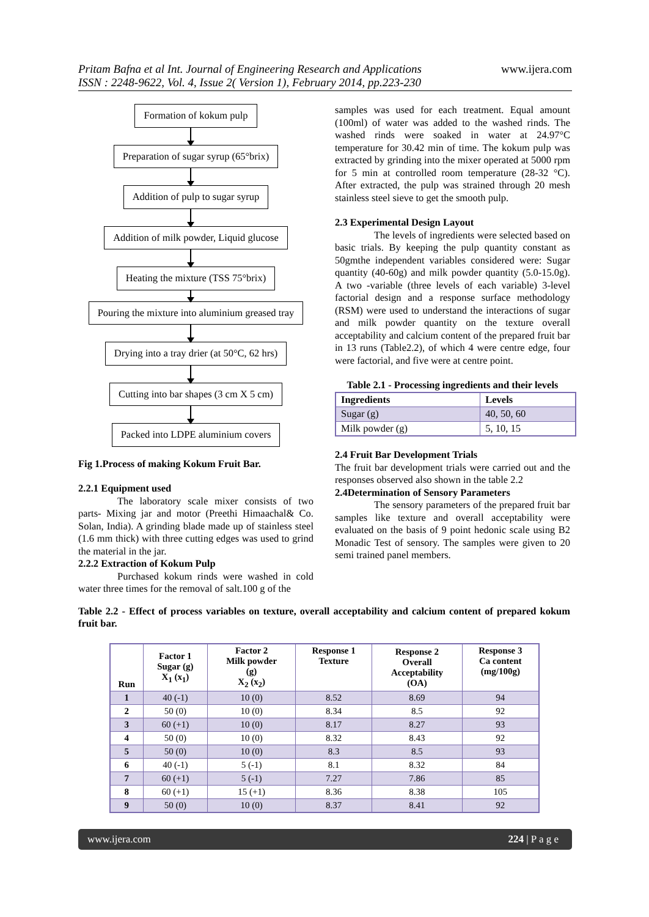Pritam Bafna et al Int. Journal of Engineering Research and Applications
ISSN : 2248-9622, Vol. 4, Issue 2( Version 1), February 2014, pp.223-230
www.ijera.com
Formation of kokum pulp
Preparation of sugar syrup (65°brix)
Addition of pulp to sugar syrup
Addition of milk powder, Liquid glucose
Heating the mixture (TSS 75°brix)
Pouring the mixture into aluminium greased tray
Drying into a tray drier (at 50°C, 62 hrs)
Cutting into bar shapes (3 cm X 5 cm)
Packed into LDPE aluminium covers
Fig 1.Process of making Kokum Fruit Bar.
2.2.1 Equipment used
The laboratory scale mixer consists of two parts- Mixing jar and motor (Preethi Himaachal& Co. Solan, India). A grinding blade made up of stainless steel (1.6 mm thick) with three cutting edges was used to grind the material in the jar.
2.2.2 Extraction of Kokum Pulp
Purchased kokum rinds were washed in cold water three times for the removal of salt.100 g of the
samples was used for each treatment. Equal amount (100ml) of water was added to the washed rinds. The washed rinds were soaked in water at 24.97°C temperature for 30.42 min of time. The kokum pulp was extracted by grinding into the mixer operated at 5000 rpm for 5 min at controlled room temperature (28-32 °C). After extracted, the pulp was strained through 20 mesh stainless steel sieve to get the smooth pulp.
2.3 Experimental Design Layout
The levels of ingredients were selected based on basic trials. By keeping the pulp quantity constant as 50gmthe independent variables considered were: Sugar quantity (40-60g) and milk powder quantity (5.0-15.0g). A two -variable (three levels of each variable) 3-level factorial design and a response surface methodology (RSM) were used to understand the interactions of sugar and milk powder quantity on the texture overall acceptability and calcium content of the prepared fruit bar in 13 runs (Table2.2), of which 4 were centre edge, four were factorial, and five were at centre point.
Table 2.1 - Processing ingredients and their levels
| Ingredients | Levels |
| --- | --- |
| Sugar (g) | 40, 50, 60 |
| Milk powder (g) | 5, 10, 15 |
2.4 Fruit Bar Development Trials
The fruit bar development trials were carried out and the responses observed also shown in the table 2.2
2.4Determination of Sensory Parameters
The sensory parameters of the prepared fruit bar samples like texture and overall acceptability were evaluated on the basis of 9 point hedonic scale using B2 Monadic Test of sensory. The samples were given to 20 semi trained panel members.
Table 2.2 - Effect of process variables on texture, overall acceptability and calcium content of prepared kokum fruit bar.
| Run | Factor 1 Sugar (g) X<sub>1</sub> (x<sub>1</sub>) | Factor 2 Milk powder (g) X<sub>2</sub> (x<sub>2</sub>) | Response 1 Texture | Response 2 Overall Acceptability (OA) | Response 3 Ca content (mg/100g) |
| --- | --- | --- | --- | --- | --- |
| 1 | 40 (-1) | 10 (0) | 8.52 | 8.69 | 94 |
| 2 | 50 (0) | 10 (0) | 8.34 | 8.5 | 92 |
| 3 | 60 (+1) | 10 (0) | 8.17 | 8.27 | 93 |
| 4 | 50 (0) | 10 (0) | 8.32 | 8.43 | 92 |
| 5 | 50 (0) | 10 (0) | 8.3 | 8.5 | 93 |
| 6 | 40 (-1) | 5 (-1) | 8.1 | 8.32 | 84 |
| 7 | 60 (+1) | 5 (-1) | 7.27 | 7.86 | 85 |
| 8 | 60 (+1) | 15 (+1) | 8.36 | 8.38 | 105 |
| 9 | 50 (0) | 10 (0) | 8.37 | 8.41 | 92 |
www.ijera.com 224 | P a g e